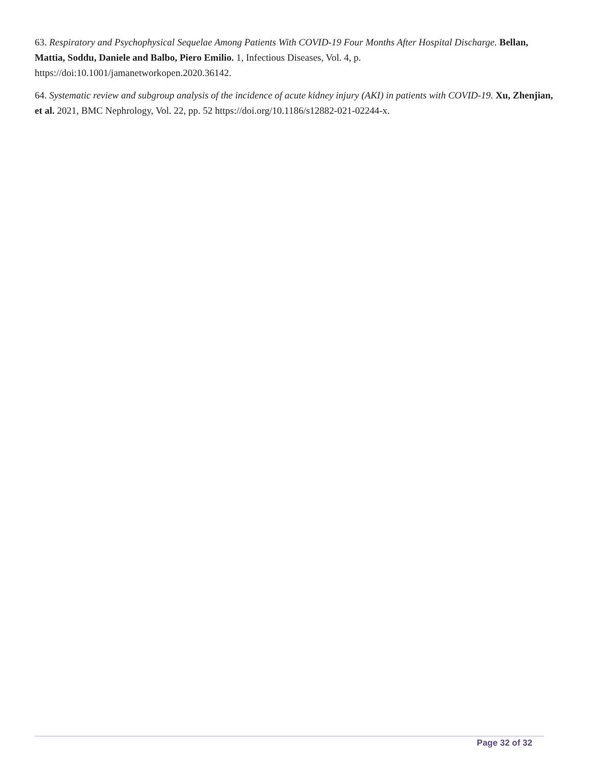63. Respiratory and Psychophysical Sequelae Among Patients With COVID-19 Four Months After Hospital Discharge. Bellan, Mattia, Soddu, Daniele and Balbo, Piero Emilio. 1, Infectious Diseases, Vol. 4, p. https://doi:10.1001/jamanetworkopen.2020.36142.
64. Systematic review and subgroup analysis of the incidence of acute kidney injury (AKI) in patients with COVID-19. Xu, Zhenjian, et al. 2021, BMC Nephrology, Vol. 22, pp. 52 https://doi.org/10.1186/s12882-021-02244-x.
Page 32 of 32